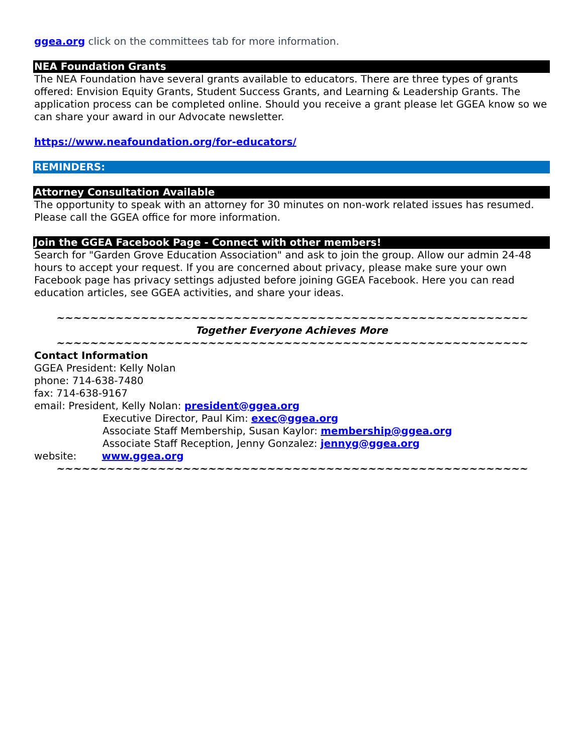ggea.org click on the committees tab for more information.
NEA Foundation Grants
The NEA Foundation have several grants available to educators. There are three types of grants offered: Envision Equity Grants, Student Success Grants, and Learning & Leadership Grants. The application process can be completed online. Should you receive a grant please let GGEA know so we can share your award in our Advocate newsletter.
https://www.neafoundation.org/for-educators/
REMINDERS:
Attorney Consultation Available
The opportunity to speak with an attorney for 30 minutes on non-work related issues has resumed. Please call the GGEA office for more information.
Join the GGEA Facebook Page - Connect with other members!
Search for "Garden Grove Education Association" and ask to join the group. Allow our admin 24-48 hours to accept your request. If you are concerned about privacy, please make sure your own Facebook page has privacy settings adjusted before joining GGEA Facebook. Here you can read education articles, see GGEA activities, and share your ideas.
~~~~~~~~~~~~~~~~~~~~~~~~~~~~~~~~~~~~~~~~~~~~~~~~~~~~~~~~
Together Everyone Achieves More
~~~~~~~~~~~~~~~~~~~~~~~~~~~~~~~~~~~~~~~~~~~~~~~~~~~~~~~~
Contact Information
GGEA President: Kelly Nolan
phone: 714-638-7480
fax: 714-638-9167
email: President, Kelly Nolan: president@ggea.org
Executive Director, Paul Kim: exec@ggea.org
Associate Staff Membership, Susan Kaylor: membership@ggea.org
Associate Staff Reception, Jenny Gonzalez: jennyg@ggea.org
website: www.ggea.org
~~~~~~~~~~~~~~~~~~~~~~~~~~~~~~~~~~~~~~~~~~~~~~~~~~~~~~~~